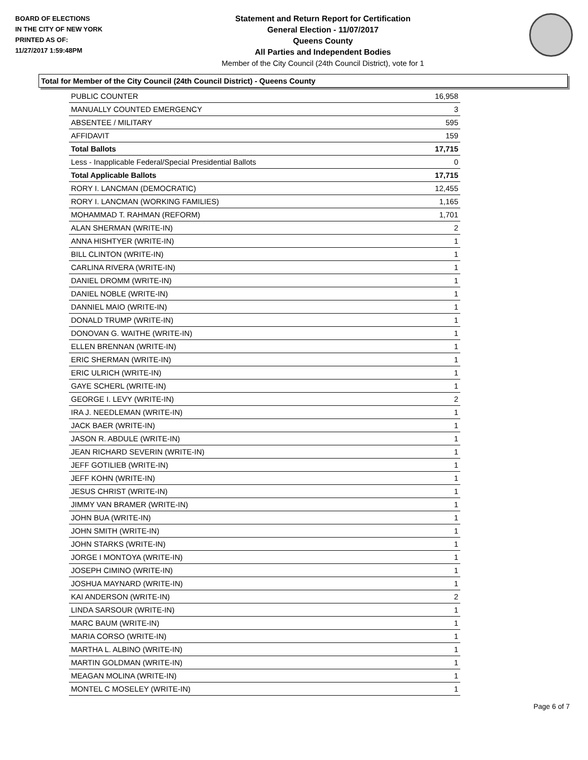BOARD OF ELECTIONS
IN THE CITY OF NEW YORK
PRINTED AS OF:
11/27/2017 1:59:48PM
Statement and Return Report for Certification
General Election - 11/07/2017
Queens County
All Parties and Independent Bodies
Member of the City Council (24th Council District), vote for 1
Total for Member of the City Council (24th Council District) - Queens County
| PUBLIC COUNTER | 16,958 |
| MANUALLY COUNTED EMERGENCY | 3 |
| ABSENTEE / MILITARY | 595 |
| AFFIDAVIT | 159 |
| Total Ballots | 17,715 |
| Less - Inapplicable Federal/Special Presidential Ballots | 0 |
| Total Applicable Ballots | 17,715 |
| RORY I. LANCMAN (DEMOCRATIC) | 12,455 |
| RORY I. LANCMAN (WORKING FAMILIES) | 1,165 |
| MOHAMMAD T. RAHMAN (REFORM) | 1,701 |
| ALAN SHERMAN (WRITE-IN) | 2 |
| ANNA HISHTYER (WRITE-IN) | 1 |
| BILL CLINTON (WRITE-IN) | 1 |
| CARLINA RIVERA (WRITE-IN) | 1 |
| DANIEL DROMM (WRITE-IN) | 1 |
| DANIEL NOBLE (WRITE-IN) | 1 |
| DANNIEL MAIO (WRITE-IN) | 1 |
| DONALD TRUMP (WRITE-IN) | 1 |
| DONOVAN G. WAITHE (WRITE-IN) | 1 |
| ELLEN BRENNAN (WRITE-IN) | 1 |
| ERIC SHERMAN (WRITE-IN) | 1 |
| ERIC ULRICH (WRITE-IN) | 1 |
| GAYE SCHERL (WRITE-IN) | 1 |
| GEORGE I. LEVY (WRITE-IN) | 2 |
| IRA J. NEEDLEMAN (WRITE-IN) | 1 |
| JACK BAER (WRITE-IN) | 1 |
| JASON R. ABDULE (WRITE-IN) | 1 |
| JEAN RICHARD SEVERIN (WRITE-IN) | 1 |
| JEFF GOTILIEB (WRITE-IN) | 1 |
| JEFF KOHN (WRITE-IN) | 1 |
| JESUS CHRIST (WRITE-IN) | 1 |
| JIMMY VAN BRAMER (WRITE-IN) | 1 |
| JOHN BUA (WRITE-IN) | 1 |
| JOHN SMITH (WRITE-IN) | 1 |
| JOHN STARKS (WRITE-IN) | 1 |
| JORGE I MONTOYA (WRITE-IN) | 1 |
| JOSEPH CIMINO (WRITE-IN) | 1 |
| JOSHUA MAYNARD (WRITE-IN) | 1 |
| KAI ANDERSON (WRITE-IN) | 2 |
| LINDA SARSOUR (WRITE-IN) | 1 |
| MARC BAUM (WRITE-IN) | 1 |
| MARIA CORSO (WRITE-IN) | 1 |
| MARTHA L. ALBINO (WRITE-IN) | 1 |
| MARTIN GOLDMAN (WRITE-IN) | 1 |
| MEAGAN MOLINA (WRITE-IN) | 1 |
| MONTEL C MOSELEY (WRITE-IN) | 1 |
Page 6 of 7